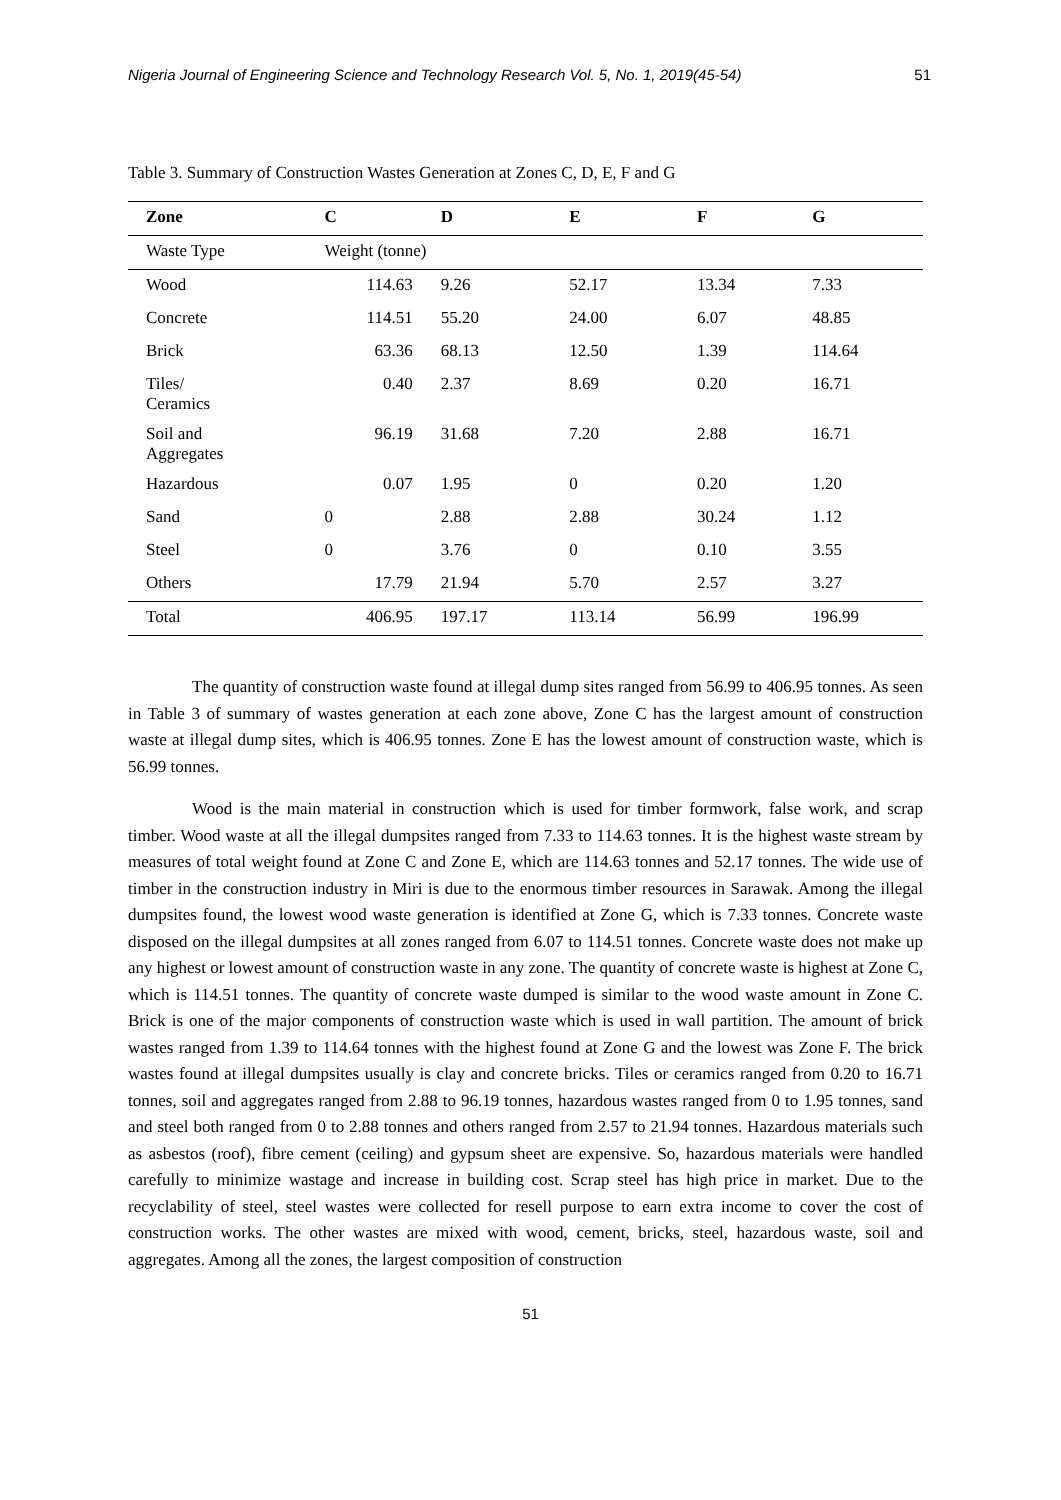Nigeria Journal of Engineering Science and Technology Research Vol. 5, No. 1, 2019(45-54) 51
Table 3. Summary of Construction Wastes Generation at Zones C, D, E, F and G
| Zone | C | D | E | F | G |
| --- | --- | --- | --- | --- | --- |
| Waste Type | Weight (tonne) | | | | |
| Wood | 114.63 | 9.26 | 52.17 | 13.34 | 7.33 |
| Concrete | 114.51 | 55.20 | 24.00 | 6.07 | 48.85 |
| Brick | 63.36 | 68.13 | 12.50 | 1.39 | 114.64 |
| Tiles/ Ceramics | 0.40 | 2.37 | 8.69 | 0.20 | 16.71 |
| Soil and Aggregates | 96.19 | 31.68 | 7.20 | 2.88 | 16.71 |
| Hazardous | 0.07 | 1.95 | 0 | 0.20 | 1.20 |
| Sand | 0 | 2.88 | 2.88 | 30.24 | 1.12 |
| Steel | 0 | 3.76 | 0 | 0.10 | 3.55 |
| Others | 17.79 | 21.94 | 5.70 | 2.57 | 3.27 |
| Total | 406.95 | 197.17 | 113.14 | 56.99 | 196.99 |
The quantity of construction waste found at illegal dump sites ranged from 56.99 to 406.95 tonnes. As seen in Table 3 of summary of wastes generation at each zone above, Zone C has the largest amount of construction waste at illegal dump sites, which is 406.95 tonnes. Zone E has the lowest amount of construction waste, which is 56.99 tonnes.
Wood is the main material in construction which is used for timber formwork, false work, and scrap timber. Wood waste at all the illegal dumpsites ranged from 7.33 to 114.63 tonnes. It is the highest waste stream by measures of total weight found at Zone C and Zone E, which are 114.63 tonnes and 52.17 tonnes. The wide use of timber in the construction industry in Miri is due to the enormous timber resources in Sarawak. Among the illegal dumpsites found, the lowest wood waste generation is identified at Zone G, which is 7.33 tonnes. Concrete waste disposed on the illegal dumpsites at all zones ranged from 6.07 to 114.51 tonnes. Concrete waste does not make up any highest or lowest amount of construction waste in any zone. The quantity of concrete waste is highest at Zone C, which is 114.51 tonnes. The quantity of concrete waste dumped is similar to the wood waste amount in Zone C. Brick is one of the major components of construction waste which is used in wall partition. The amount of brick wastes ranged from 1.39 to 114.64 tonnes with the highest found at Zone G and the lowest was Zone F. The brick wastes found at illegal dumpsites usually is clay and concrete bricks. Tiles or ceramics ranged from 0.20 to 16.71 tonnes, soil and aggregates ranged from 2.88 to 96.19 tonnes, hazardous wastes ranged from 0 to 1.95 tonnes, sand and steel both ranged from 0 to 2.88 tonnes and others ranged from 2.57 to 21.94 tonnes. Hazardous materials such as asbestos (roof), fibre cement (ceiling) and gypsum sheet are expensive. So, hazardous materials were handled carefully to minimize wastage and increase in building cost. Scrap steel has high price in market. Due to the recyclability of steel, steel wastes were collected for resell purpose to earn extra income to cover the cost of construction works. The other wastes are mixed with wood, cement, bricks, steel, hazardous waste, soil and aggregates. Among all the zones, the largest composition of construction
51